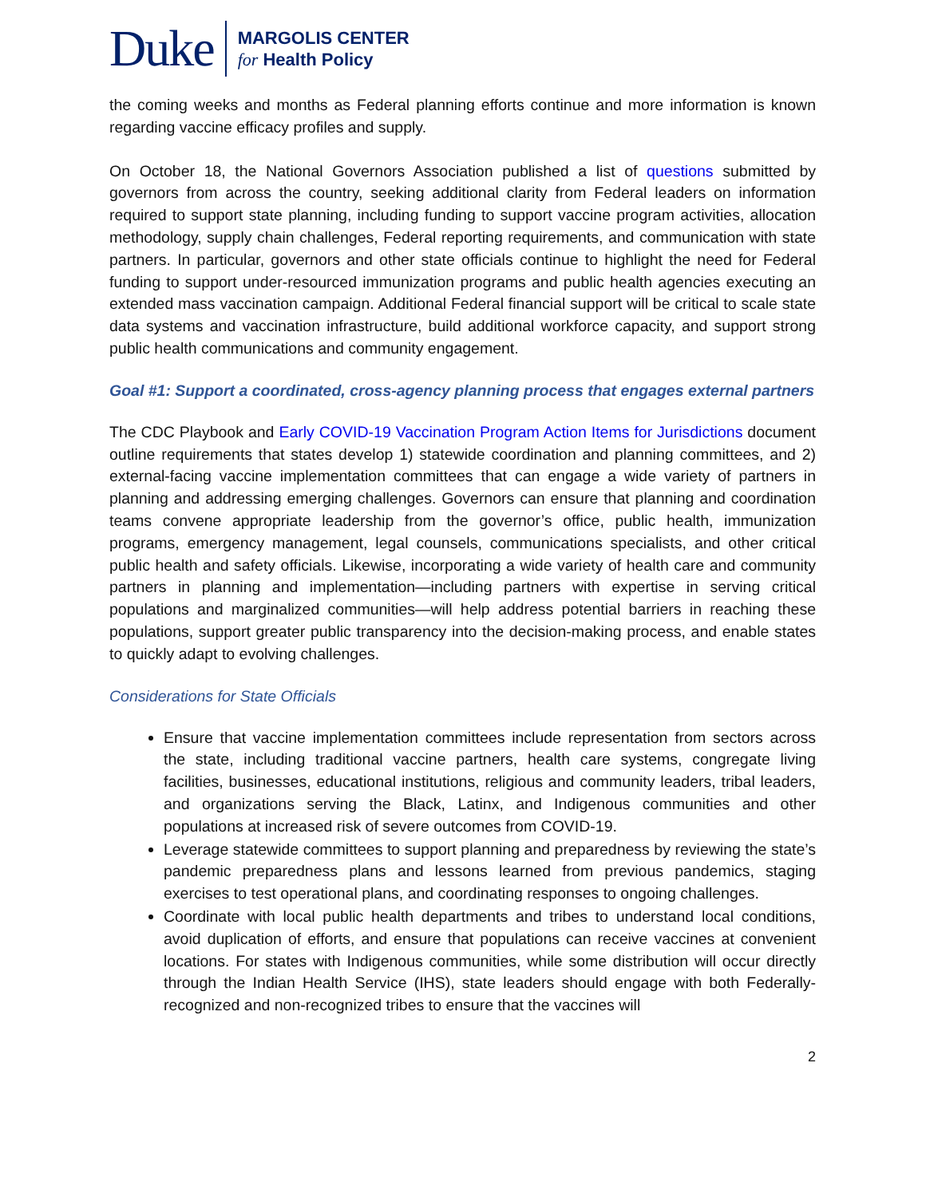Duke
MARGOLIS CENTER
for Health Policy
the coming weeks and months as Federal planning efforts continue and more information is known regarding vaccine efficacy profiles and supply.
On October 18, the National Governors Association published a list of questions submitted by governors from across the country, seeking additional clarity from Federal leaders on information required to support state planning, including funding to support vaccine program activities, allocation methodology, supply chain challenges, Federal reporting requirements, and communication with state partners. In particular, governors and other state officials continue to highlight the need for Federal funding to support under-resourced immunization programs and public health agencies executing an extended mass vaccination campaign. Additional Federal financial support will be critical to scale state data systems and vaccination infrastructure, build additional workforce capacity, and support strong public health communications and community engagement.
Goal #1: Support a coordinated, cross-agency planning process that engages external partners
The CDC Playbook and Early COVID-19 Vaccination Program Action Items for Jurisdictions document outline requirements that states develop 1) statewide coordination and planning committees, and 2) external-facing vaccine implementation committees that can engage a wide variety of partners in planning and addressing emerging challenges. Governors can ensure that planning and coordination teams convene appropriate leadership from the governor’s office, public health, immunization programs, emergency management, legal counsels, communications specialists, and other critical public health and safety officials. Likewise, incorporating a wide variety of health care and community partners in planning and implementation—including partners with expertise in serving critical populations and marginalized communities—will help address potential barriers in reaching these populations, support greater public transparency into the decision-making process, and enable states to quickly adapt to evolving challenges.
Considerations for State Officials
Ensure that vaccine implementation committees include representation from sectors across the state, including traditional vaccine partners, health care systems, congregate living facilities, businesses, educational institutions, religious and community leaders, tribal leaders, and organizations serving the Black, Latinx, and Indigenous communities and other populations at increased risk of severe outcomes from COVID-19.
Leverage statewide committees to support planning and preparedness by reviewing the state’s pandemic preparedness plans and lessons learned from previous pandemics, staging exercises to test operational plans, and coordinating responses to ongoing challenges.
Coordinate with local public health departments and tribes to understand local conditions, avoid duplication of efforts, and ensure that populations can receive vaccines at convenient locations. For states with Indigenous communities, while some distribution will occur directly through the Indian Health Service (IHS), state leaders should engage with both Federally-recognized and non-recognized tribes to ensure that the vaccines will
2